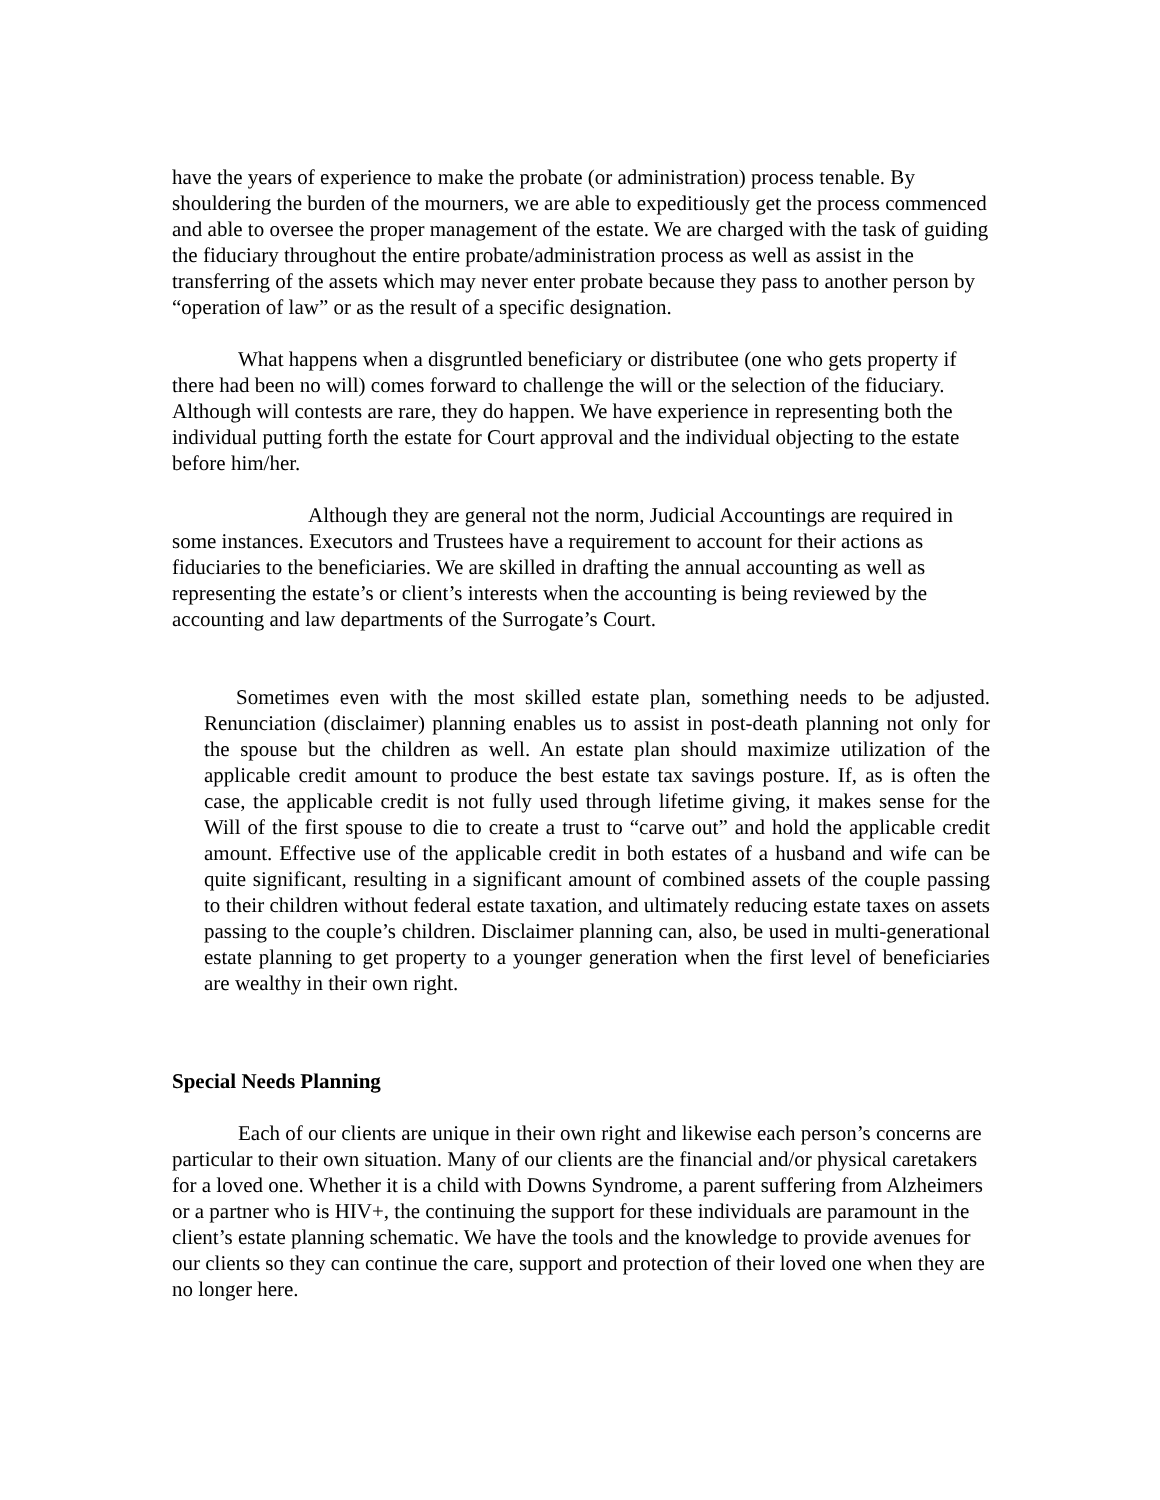have the years of experience to make the probate (or administration) process tenable. By shouldering the burden of the mourners, we are able to expeditiously get the process commenced and able to oversee the proper management of the estate. We are charged with the task of guiding the fiduciary throughout the entire probate/administration process as well as assist in the transferring of the assets which may never enter probate because they pass to another person by “operation of law” or as the result of a specific designation.
What happens when a disgruntled beneficiary or distributee (one who gets property if there had been no will) comes forward to challenge the will or the selection of the fiduciary. Although will contests are rare, they do happen. We have experience in representing both the individual putting forth the estate for Court approval and the individual objecting to the estate before him/her.
Although they are general not the norm, Judicial Accountings are required in some instances. Executors and Trustees have a requirement to account for their actions as fiduciaries to the beneficiaries. We are skilled in drafting the annual accounting as well as representing the estate’s or client’s interests when the accounting is being reviewed by the accounting and law departments of the Surrogate’s Court.
Sometimes even with the most skilled estate plan, something needs to be adjusted. Renunciation (disclaimer) planning enables us to assist in post-death planning not only for the spouse but the children as well. An estate plan should maximize utilization of the applicable credit amount to produce the best estate tax savings posture. If, as is often the case, the applicable credit is not fully used through lifetime giving, it makes sense for the Will of the first spouse to die to create a trust to “carve out” and hold the applicable credit amount. Effective use of the applicable credit in both estates of a husband and wife can be quite significant, resulting in a significant amount of combined assets of the couple passing to their children without federal estate taxation, and ultimately reducing estate taxes on assets passing to the couple’s children. Disclaimer planning can, also, be used in multi-generational estate planning to get property to a younger generation when the first level of beneficiaries are wealthy in their own right.
Special Needs Planning
Each of our clients are unique in their own right and likewise each person’s concerns are particular to their own situation. Many of our clients are the financial and/or physical caretakers for a loved one. Whether it is a child with Downs Syndrome, a parent suffering from Alzheimers or a partner who is HIV+, the continuing the support for these individuals are paramount in the client’s estate planning schematic. We have the tools and the knowledge to provide avenues for our clients so they can continue the care, support and protection of their loved one when they are no longer here.